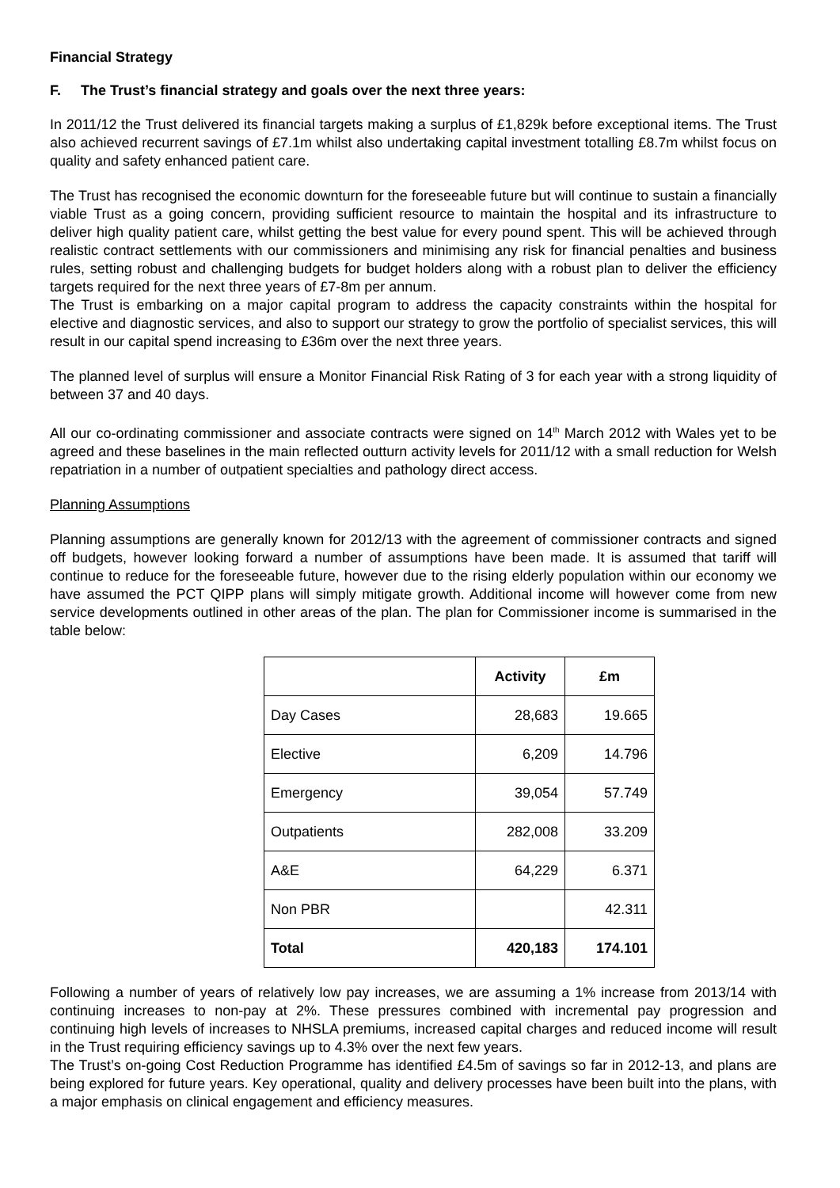Financial Strategy
F. The Trust’s financial strategy and goals over the next three years:
In 2011/12 the Trust delivered its financial targets making a surplus of £1,829k before exceptional items. The Trust also achieved recurrent savings of £7.1m whilst also undertaking capital investment totalling £8.7m whilst focus on quality and safety enhanced patient care.
The Trust has recognised the economic downturn for the foreseeable future but will continue to sustain a financially viable Trust as a going concern, providing sufficient resource to maintain the hospital and its infrastructure to deliver high quality patient care, whilst getting the best value for every pound spent. This will be achieved through realistic contract settlements with our commissioners and minimising any risk for financial penalties and business rules, setting robust and challenging budgets for budget holders along with a robust plan to deliver the efficiency targets required for the next three years of £7-8m per annum.
The Trust is embarking on a major capital program to address the capacity constraints within the hospital for elective and diagnostic services, and also to support our strategy to grow the portfolio of specialist services, this will result in our capital spend increasing to £36m over the next three years.
The planned level of surplus will ensure a Monitor Financial Risk Rating of 3 for each year with a strong liquidity of between 37 and 40 days.
All our co-ordinating commissioner and associate contracts were signed on 14<sup>th</sup> March 2012 with Wales yet to be agreed and these baselines in the main reflected outturn activity levels for 2011/12 with a small reduction for Welsh repatriation in a number of outpatient specialties and pathology direct access.
Planning Assumptions
Planning assumptions are generally known for 2012/13 with the agreement of commissioner contracts and signed off budgets, however looking forward a number of assumptions have been made. It is assumed that tariff will continue to reduce for the foreseeable future, however due to the rising elderly population within our economy we have assumed the PCT QIPP plans will simply mitigate growth. Additional income will however come from new service developments outlined in other areas of the plan. The plan for Commissioner income is summarised in the table below:
| | Activity | £m |
| Day Cases | 28,683 | 19.665 |
| Elective | 6,209 | 14.796 |
| Emergency | 39,054 | 57.749 |
| Outpatients | 282,008 | 33.209 |
| A&E | 64,229 | 6.371 |
| Non PBR | | 42.311 |
| Total | 420,183 | 174.101 |
Following a number of years of relatively low pay increases, we are assuming a 1% increase from 2013/14 with continuing increases to non-pay at 2%. These pressures combined with incremental pay progression and continuing high levels of increases to NHSLA premiums, increased capital charges and reduced income will result in the Trust requiring efficiency savings up to 4.3% over the next few years.
The Trust’s on-going Cost Reduction Programme has identified £4.5m of savings so far in 2012-13, and plans are being explored for future years. Key operational, quality and delivery processes have been built into the plans, with a major emphasis on clinical engagement and efficiency measures.